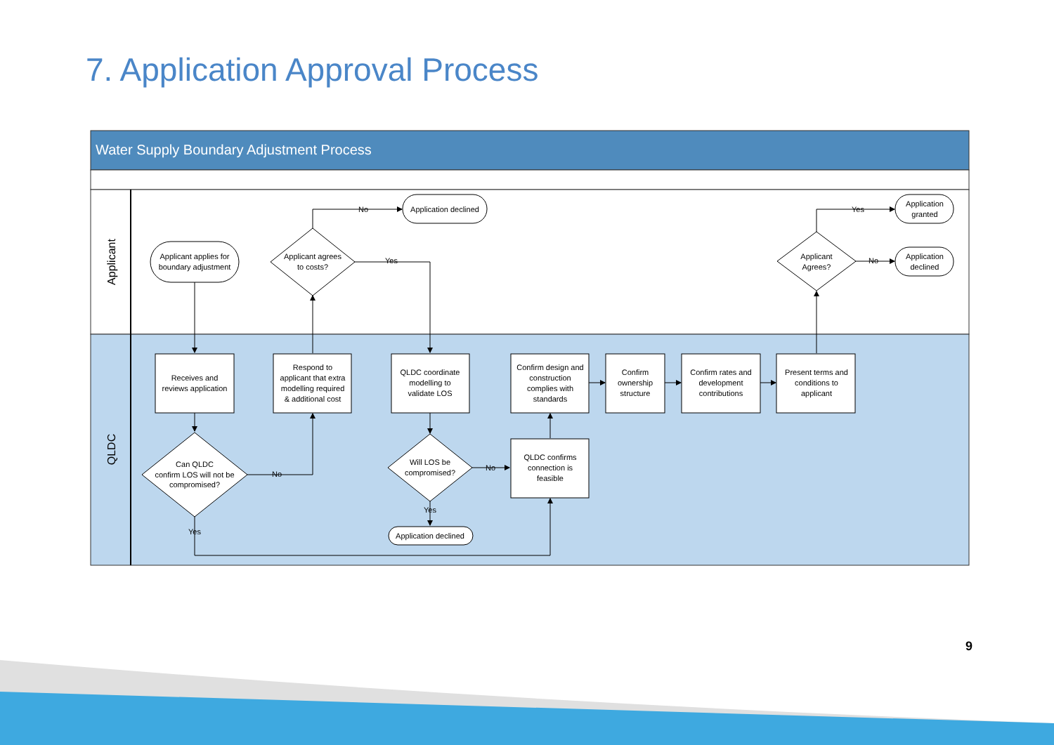7. Application Approval Process
Water Supply Boundary Adjustment Process
Applicant
QLDC
Applicant applies for
boundary adjustment
Applicant agrees
to costs?
Application declined
Applicant
Agrees?
Application
granted
Application
declined
No
Yes
Yes
No
Receives and
reviews application
Respond to
applicant that extra
modelling required
& additional cost
QLDC coordinate
modelling to
validate LOS
Confirm design and
construction
complies with
standards
Confirm
ownership
structure
Confirm rates and
development
contributions
Present terms and
conditions to
applicant
Can QLDC
confirm LOS will not be
compromised?
Will LOS be
compromised?
QLDC confirms
connection is
feasible
Application declined
No
No
Yes
Yes
9